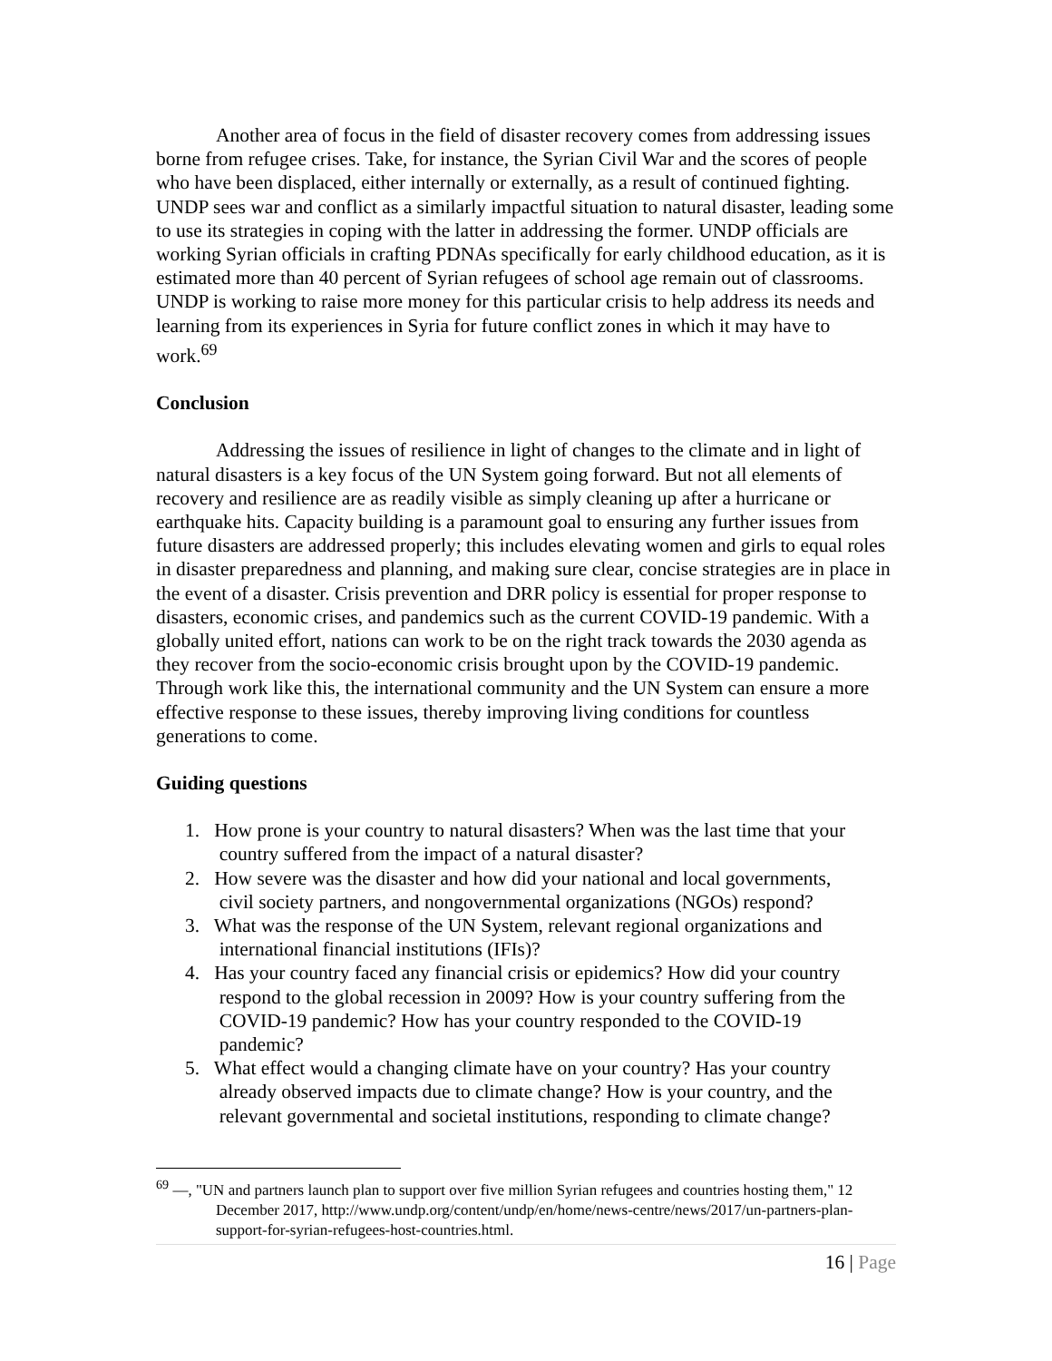Another area of focus in the field of disaster recovery comes from addressing issues borne from refugee crises. Take, for instance, the Syrian Civil War and the scores of people who have been displaced, either internally or externally, as a result of continued fighting. UNDP sees war and conflict as a similarly impactful situation to natural disaster, leading some to use its strategies in coping with the latter in addressing the former. UNDP officials are working Syrian officials in crafting PDNAs specifically for early childhood education, as it is estimated more than 40 percent of Syrian refugees of school age remain out of classrooms. UNDP is working to raise more money for this particular crisis to help address its needs and learning from its experiences in Syria for future conflict zones in which it may have to work.<sup>69</sup>
Conclusion
Addressing the issues of resilience in light of changes to the climate and in light of natural disasters is a key focus of the UN System going forward. But not all elements of recovery and resilience are as readily visible as simply cleaning up after a hurricane or earthquake hits. Capacity building is a paramount goal to ensuring any further issues from future disasters are addressed properly; this includes elevating women and girls to equal roles in disaster preparedness and planning, and making sure clear, concise strategies are in place in the event of a disaster. Crisis prevention and DRR policy is essential for proper response to disasters, economic crises, and pandemics such as the current COVID-19 pandemic. With a globally united effort, nations can work to be on the right track towards the 2030 agenda as they recover from the socio-economic crisis brought upon by the COVID-19 pandemic. Through work like this, the international community and the UN System can ensure a more effective response to these issues, thereby improving living conditions for countless generations to come.
Guiding questions
1. How prone is your country to natural disasters? When was the last time that your
country suffered from the impact of a natural disaster?
2. How severe was the disaster and how did your national and local governments,
civil society partners, and nongovernmental organizations (NGOs) respond?
3. What was the response of the UN System, relevant regional organizations and
international financial institutions (IFIs)?
4. Has your country faced any financial crisis or epidemics? How did your country
respond to the global recession in 2009? How is your country suffering from the
COVID-19 pandemic? How has your country responded to the COVID-19
pandemic?
5. What effect would a changing climate have on your country? Has your country
already observed impacts due to climate change? How is your country, and the
relevant governmental and societal institutions, responding to climate change?
<sup>69</sup> —, "UN and partners launch plan to support over five million Syrian refugees and countries hosting them," 12 December 2017, http://www.undp.org/content/undp/en/home/news-centre/news/2017/un-partners-plan-support-for-syrian-refugees-host-countries.html.
16 | Page